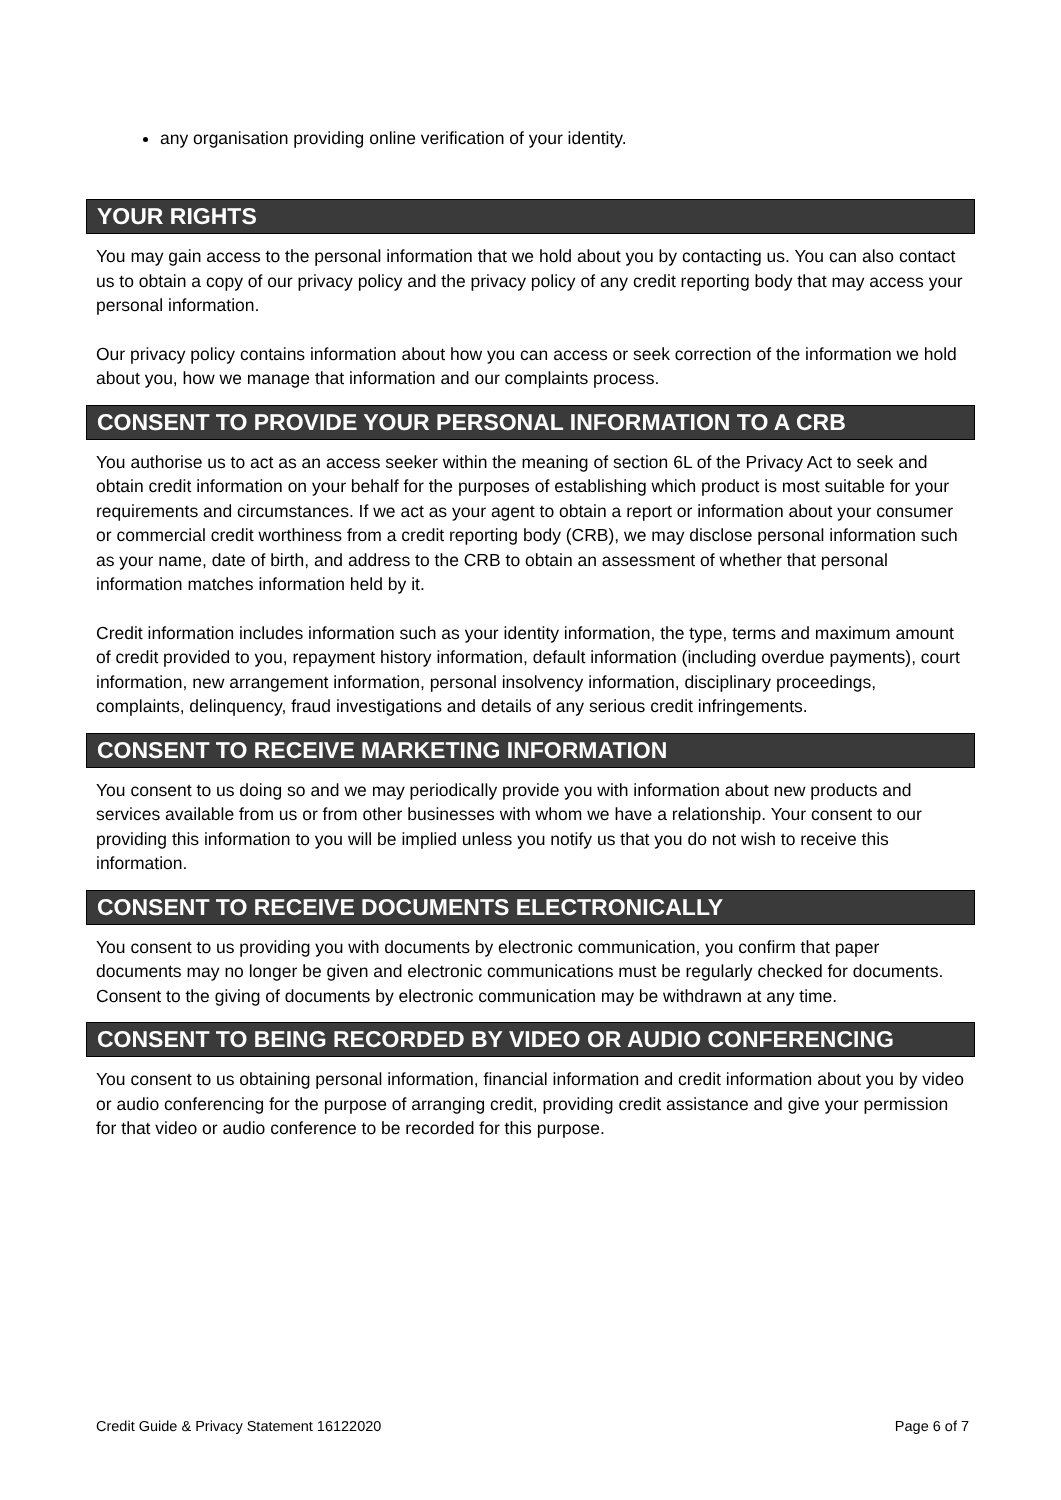any organisation providing online verification of your identity.
YOUR RIGHTS
You may gain access to the personal information that we hold about you by contacting us. You can also contact us to obtain a copy of our privacy policy and the privacy policy of any credit reporting body that may access your personal information.
Our privacy policy contains information about how you can access or seek correction of the information we hold about you, how we manage that information and our complaints process.
CONSENT TO PROVIDE YOUR PERSONAL INFORMATION TO A CRB
You authorise us to act as an access seeker within the meaning of section 6L of the Privacy Act to seek and obtain credit information on your behalf for the purposes of establishing which product is most suitable for your requirements and circumstances. If we act as your agent to obtain a report or information about your consumer or commercial credit worthiness from a credit reporting body (CRB), we may disclose personal information such as your name, date of birth, and address to the CRB to obtain an assessment of whether that personal information matches information held by it.
Credit information includes information such as your identity information, the type, terms and maximum amount of credit provided to you, repayment history information, default information (including overdue payments), court information, new arrangement information, personal insolvency information, disciplinary proceedings, complaints, delinquency, fraud investigations and details of any serious credit infringements.
CONSENT TO RECEIVE MARKETING INFORMATION
You consent to us doing so and we may periodically provide you with information about new products and services available from us or from other businesses with whom we have a relationship. Your consent to our providing this information to you will be implied unless you notify us that you do not wish to receive this information.
CONSENT TO RECEIVE DOCUMENTS ELECTRONICALLY
You consent to us providing you with documents by electronic communication, you confirm that paper documents may no longer be given and electronic communications must be regularly checked for documents. Consent to the giving of documents by electronic communication may be withdrawn at any time.
CONSENT TO BEING RECORDED BY VIDEO OR AUDIO CONFERENCING
You consent to us obtaining personal information, financial information and credit information about you by video or audio conferencing for the purpose of arranging credit, providing credit assistance and give your permission for that video or audio conference to be recorded for this purpose.
Credit Guide & Privacy Statement 16122020 Page 6 of 7